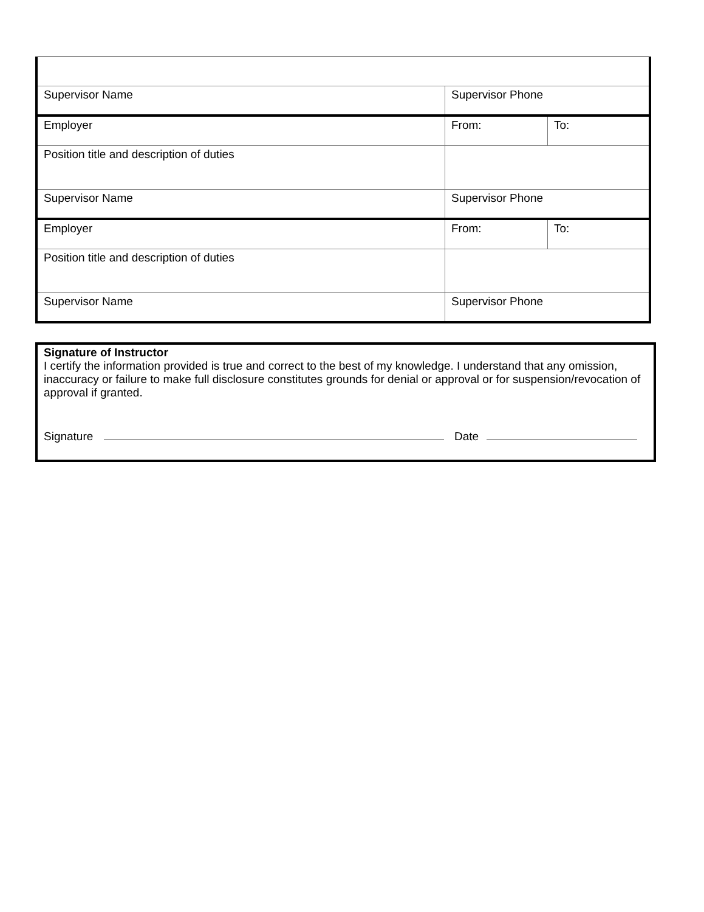| Supervisor Name | Supervisor Phone | |
| Employer | From: | To: |
| Position title and description of duties | | |
| Supervisor Name | Supervisor Phone | |
| Employer | From: | To: |
| Position title and description of duties | | |
| Supervisor Name | Supervisor Phone | |
Signature of Instructor
I certify the information provided is true and correct to the best of my knowledge. I understand that any omission, inaccuracy or failure to make full disclosure constitutes grounds for denial or approval or for suspension/revocation of approval if granted.
Signature Date